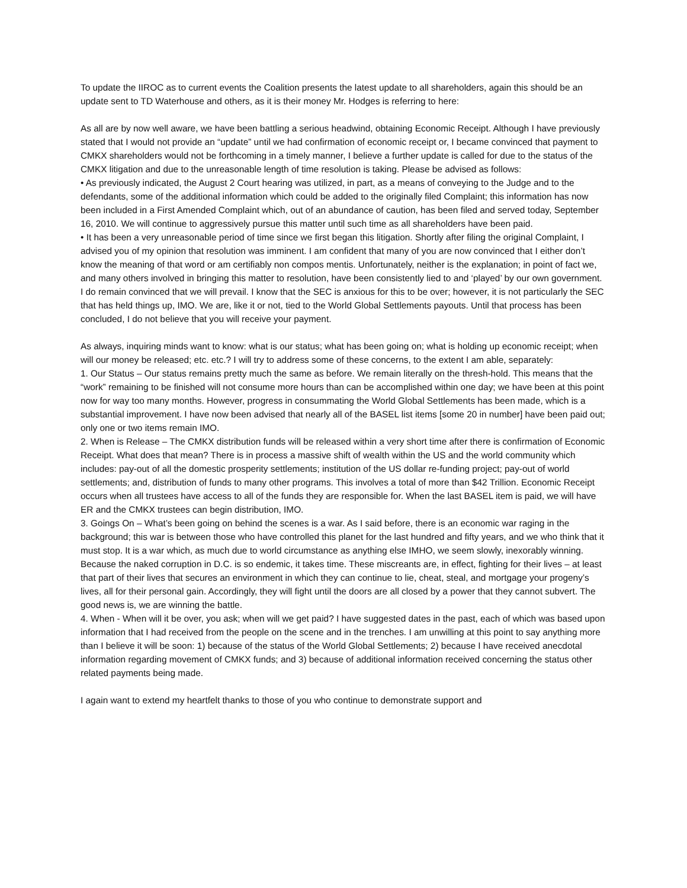To update the IIROC as to current events the Coalition presents the latest update to all shareholders, again this should be an update sent to TD Waterhouse and others, as it is their money Mr. Hodges is referring to here:
As all are by now well aware, we have been battling a serious headwind, obtaining Economic Receipt. Although I have previously stated that I would not provide an “update” until we had confirmation of economic receipt or, I became convinced that payment to CMKX shareholders would not be forthcoming in a timely manner, I believe a further update is called for due to the status of the CMKX litigation and due to the unreasonable length of time resolution is taking. Please be advised as follows:
• As previously indicated, the August 2 Court hearing was utilized, in part, as a means of conveying to the Judge and to the defendants, some of the additional information which could be added to the originally filed Complaint; this information has now been included in a First Amended Complaint which, out of an abundance of caution, has been filed and served today, September 16, 2010. We will continue to aggressively pursue this matter until such time as all shareholders have been paid.
• It has been a very unreasonable period of time since we first began this litigation. Shortly after filing the original Complaint, I advised you of my opinion that resolution was imminent. I am confident that many of you are now convinced that I either don’t know the meaning of that word or am certifiably non compos mentis. Unfortunately, neither is the explanation; in point of fact we, and many others involved in bringing this matter to resolution, have been consistently lied to and ‘played’ by our own government.
I do remain convinced that we will prevail. I know that the SEC is anxious for this to be over; however, it is not particularly the SEC that has held things up, IMO. We are, like it or not, tied to the World Global Settlements payouts. Until that process has been concluded, I do not believe that you will receive your payment.
As always, inquiring minds want to know: what is our status; what has been going on; what is holding up economic receipt; when will our money be released; etc. etc.? I will try to address some of these concerns, to the extent I am able, separately:
1. Our Status – Our status remains pretty much the same as before. We remain literally on the thresh-hold. This means that the “work” remaining to be finished will not consume more hours than can be accomplished within one day; we have been at this point now for way too many months. However, progress in consummating the World Global Settlements has been made, which is a substantial improvement. I have now been advised that nearly all of the BASEL list items [some 20 in number] have been paid out; only one or two items remain IMO.
2. When is Release – The CMKX distribution funds will be released within a very short time after there is confirmation of Economic Receipt. What does that mean? There is in process a massive shift of wealth within the US and the world community which includes: pay-out of all the domestic prosperity settlements; institution of the US dollar re-funding project; pay-out of world settlements; and, distribution of funds to many other programs. This involves a total of more than $42 Trillion. Economic Receipt occurs when all trustees have access to all of the funds they are responsible for. When the last BASEL item is paid, we will have ER and the CMKX trustees can begin distribution, IMO.
3. Goings On – What’s been going on behind the scenes is a war. As I said before, there is an economic war raging in the background; this war is between those who have controlled this planet for the last hundred and fifty years, and we who think that it must stop. It is a war which, as much due to world circumstance as anything else IMHO, we seem slowly, inexorably winning. Because the naked corruption in D.C. is so endemic, it takes time. These miscreants are, in effect, fighting for their lives – at least that part of their lives that secures an environment in which they can continue to lie, cheat, steal, and mortgage your progeny’s lives, all for their personal gain. Accordingly, they will fight until the doors are all closed by a power that they cannot subvert. The good news is, we are winning the battle.
4. When - When will it be over, you ask; when will we get paid? I have suggested dates in the past, each of which was based upon information that I had received from the people on the scene and in the trenches. I am unwilling at this point to say anything more than I believe it will be soon: 1) because of the status of the World Global Settlements; 2) because I have received anecdotal information regarding movement of CMKX funds; and 3) because of additional information received concerning the status other related payments being made.
I again want to extend my heartfelt thanks to those of you who continue to demonstrate support and